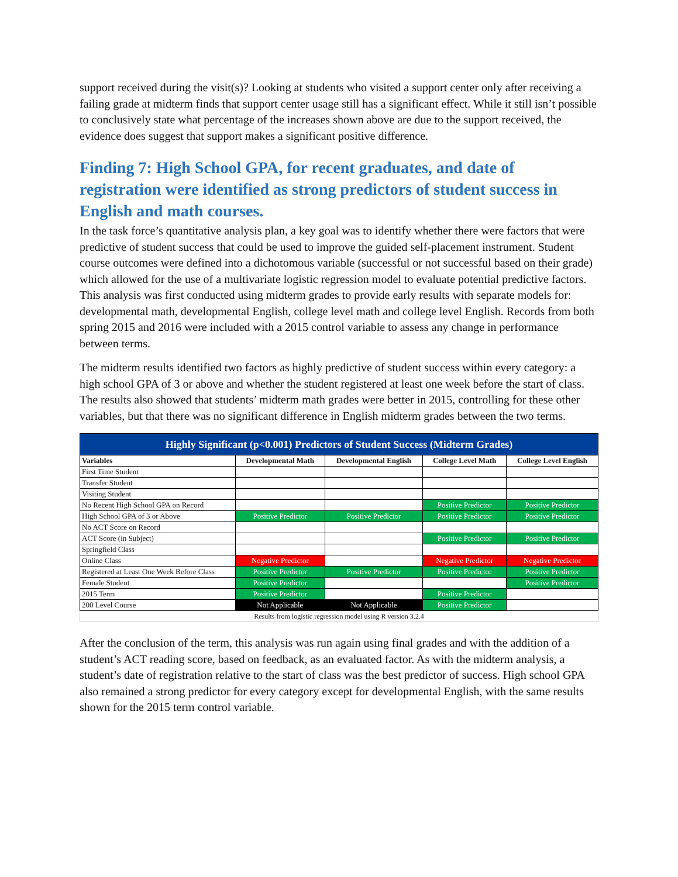support received during the visit(s)? Looking at students who visited a support center only after receiving a failing grade at midterm finds that support center usage still has a significant effect. While it still isn’t possible to conclusively state what percentage of the increases shown above are due to the support received, the evidence does suggest that support makes a significant positive difference.
Finding 7: High School GPA, for recent graduates, and date of registration were identified as strong predictors of student success in English and math courses.
In the task force’s quantitative analysis plan, a key goal was to identify whether there were factors that were predictive of student success that could be used to improve the guided self-placement instrument. Student course outcomes were defined into a dichotomous variable (successful or not successful based on their grade) which allowed for the use of a multivariate logistic regression model to evaluate potential predictive factors. This analysis was first conducted using midterm grades to provide early results with separate models for: developmental math, developmental English, college level math and college level English. Records from both spring 2015 and 2016 were included with a 2015 control variable to assess any change in performance between terms.
The midterm results identified two factors as highly predictive of student success within every category: a high school GPA of 3 or above and whether the student registered at least one week before the start of class. The results also showed that students’ midterm math grades were better in 2015, controlling for these other variables, but that there was no significant difference in English midterm grades between the two terms.
| Highly Significant (p<0.001) Predictors of Student Success (Midterm Grades) | | | | |
| --- | --- | --- | --- | --- |
| Variables | Developmental Math | Developmental English | College Level Math | College Level English |
| First Time Student | | | | |
| Transfer Student | | | | |
| Visiting Student | | | | |
| No Recent High School GPA on Record | | | Positive Predictor | Positive Predictor |
| High School GPA of 3 or Above | Positive Predictor | Positive Predictor | Positive Predictor | Positive Predictor |
| No ACT Score on Record | | | | |
| ACT Score (in Subject) | | | Positive Predictor | Positive Predictor |
| Springfield Class | | | | |
| Online Class | Negative Predictor | | Negative Predictor | Negative Predictor |
| Registered at Least One Week Before Class | Positive Predictor | Positive Predictor | Positive Predictor | Positive Predictor |
| Female Student | Positive Predictor | | | Positive Predictor |
| 2015 Term | Positive Predictor | | Positive Predictor | |
| 200 Level Course | Not Applicable | Not Applicable | Positive Predictor | |
| Results from logistic regression model using R version 3.2.4 | | | | |
After the conclusion of the term, this analysis was run again using final grades and with the addition of a student’s ACT reading score, based on feedback, as an evaluated factor. As with the midterm analysis, a student’s date of registration relative to the start of class was the best predictor of success. High school GPA also remained a strong predictor for every category except for developmental English, with the same results shown for the 2015 term control variable.